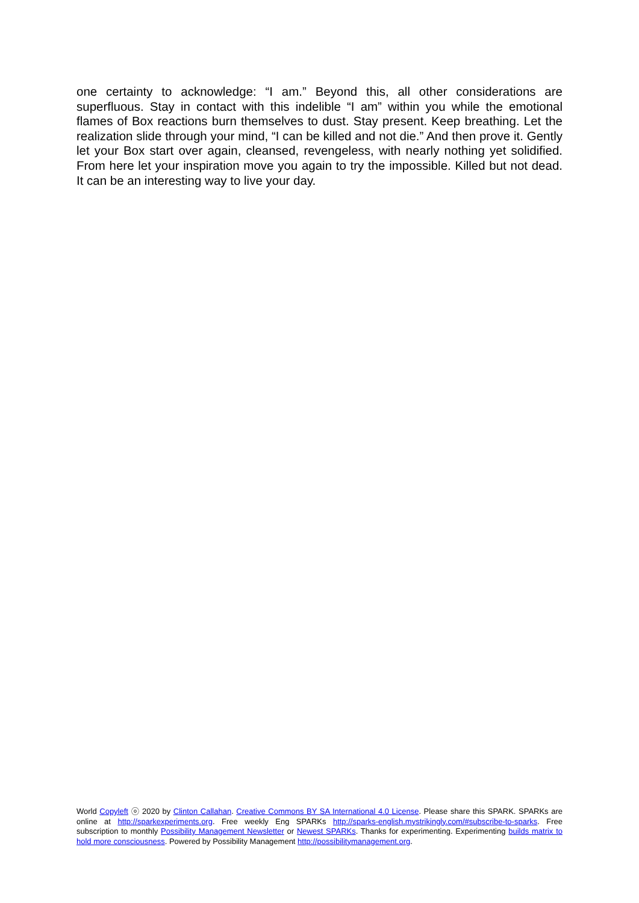one certainty to acknowledge: “I am.” Beyond this, all other considerations are superfluous. Stay in contact with this indelible “I am” within you while the emotional flames of Box reactions burn themselves to dust. Stay present. Keep breathing. Let the realization slide through your mind, “I can be killed and not die.” And then prove it. Gently let your Box start over again, cleansed, revengeless, with nearly nothing yet solidified. From here let your inspiration move you again to try the impossible. Killed but not dead. It can be an interesting way to live your day.
World Copyleft ⓞ 2020 by Clinton Callahan. Creative Commons BY SA International 4.0 License. Please share this SPARK. SPARKs are online at http://sparkexperiments.org. Free weekly Eng SPARKs http://sparks-english.mystrikingly.com/#subscribe-to-sparks. Free subscription to monthly Possibility Management Newsletter or Newest SPARKs. Thanks for experimenting. Experimenting builds matrix to hold more consciousness. Powered by Possibility Management http://possibilitymanagement.org.